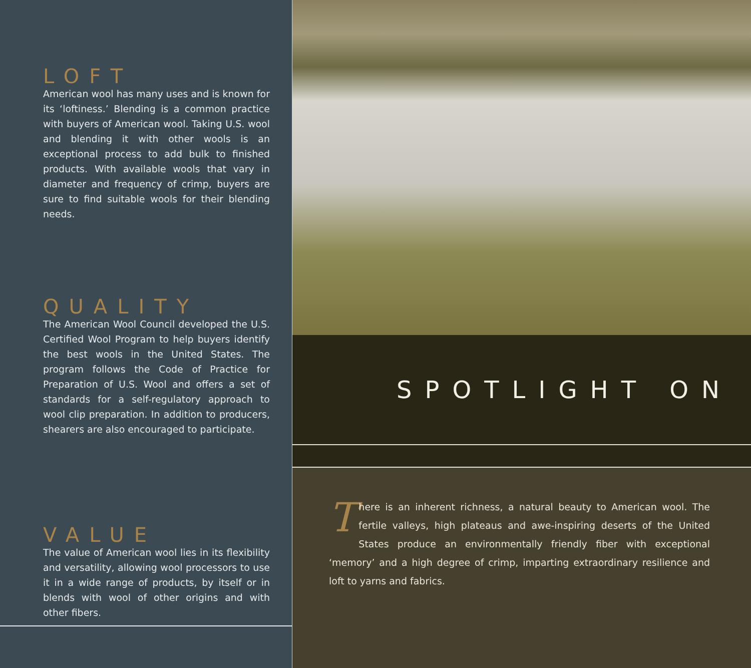LOFT
American wool has many uses and is known for its ‘loftiness.’ Blending is a common practice with buyers of American wool. Taking U.S. wool and blending it with other wools is an exceptional process to add bulk to finished products. With available wools that vary in diameter and frequency of crimp, buyers are sure to find suitable wools for their blending needs.
QUALITY
The American Wool Council developed the U.S. Certified Wool Program to help buyers identify the best wools in the United States. The program follows the Code of Practice for Preparation of U.S. Wool and offers a set of standards for a self-regulatory approach to wool clip preparation. In addition to producers, shearers are also encouraged to participate.
VALUE
The value of American wool lies in its flexibility and versatility, allowing wool processors to use it in a wide range of products, by itself or in blends with wool of other origins and with other fibers.
SPOTLIGHT ON
There is an inherent richness, a natural beauty to American wool. The fertile valleys, high plateaus and awe-inspiring deserts of the United States produce an environmentally friendly fiber with exceptional ‘memory’ and a high degree of crimp, imparting extraordinary resilience and loft to yarns and fabrics.